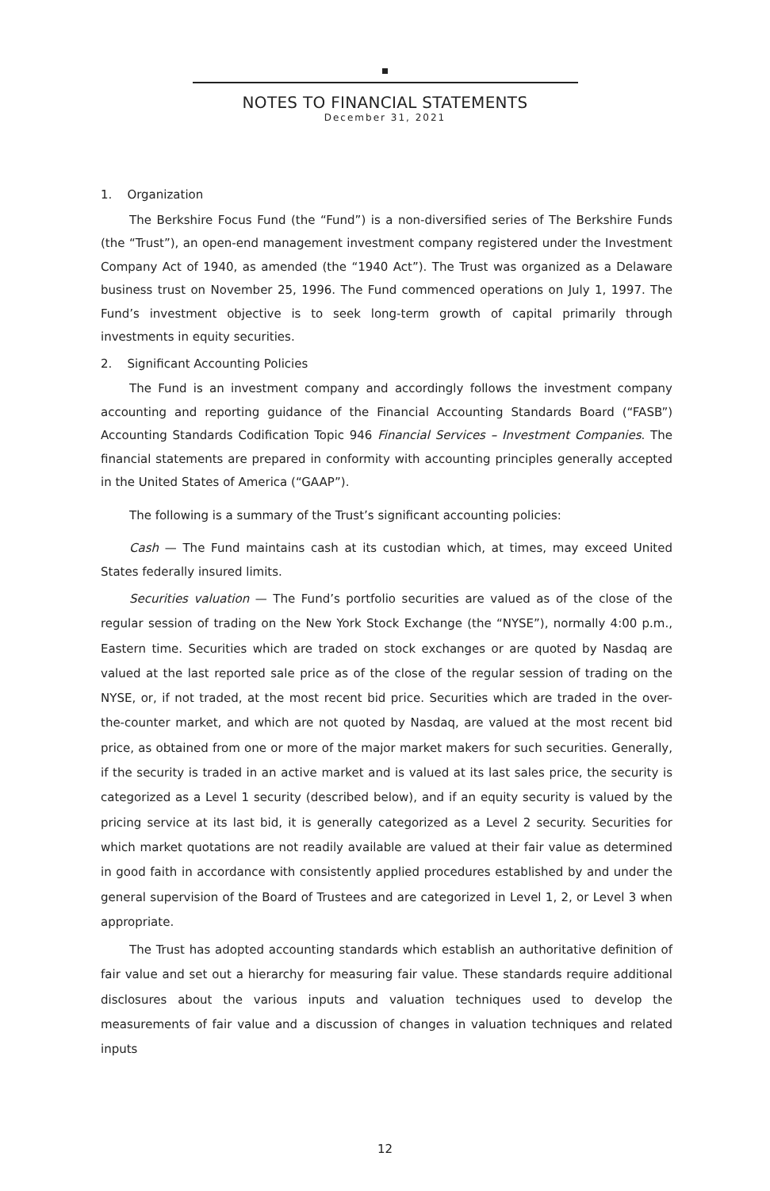NOTES TO FINANCIAL STATEMENTS
December 31, 2021
1. Organization
The Berkshire Focus Fund (the “Fund”) is a non-diversified series of The Berkshire Funds (the “Trust”), an open-end management investment company registered under the Investment Company Act of 1940, as amended (the “1940 Act”). The Trust was organized as a Delaware business trust on November 25, 1996. The Fund commenced operations on July 1, 1997. The Fund’s investment objective is to seek long-term growth of capital primarily through investments in equity securities.
2. Significant Accounting Policies
The Fund is an investment company and accordingly follows the investment company accounting and reporting guidance of the Financial Accounting Standards Board (“FASB”) Accounting Standards Codification Topic 946 Financial Services – Investment Companies. The financial statements are prepared in conformity with accounting principles generally accepted in the United States of America (“GAAP”).
The following is a summary of the Trust’s significant accounting policies:
Cash — The Fund maintains cash at its custodian which, at times, may exceed United States federally insured limits.
Securities valuation — The Fund’s portfolio securities are valued as of the close of the regular session of trading on the New York Stock Exchange (the “NYSE”), normally 4:00 p.m., Eastern time. Securities which are traded on stock exchanges or are quoted by Nasdaq are valued at the last reported sale price as of the close of the regular session of trading on the NYSE, or, if not traded, at the most recent bid price. Securities which are traded in the over-the-counter market, and which are not quoted by Nasdaq, are valued at the most recent bid price, as obtained from one or more of the major market makers for such securities. Generally, if the security is traded in an active market and is valued at its last sales price, the security is categorized as a Level 1 security (described below), and if an equity security is valued by the pricing service at its last bid, it is generally categorized as a Level 2 security. Securities for which market quotations are not readily available are valued at their fair value as determined in good faith in accordance with consistently applied procedures established by and under the general supervision of the Board of Trustees and are categorized in Level 1, 2, or Level 3 when appropriate.
The Trust has adopted accounting standards which establish an authoritative definition of fair value and set out a hierarchy for measuring fair value. These standards require additional disclosures about the various inputs and valuation techniques used to develop the measurements of fair value and a discussion of changes in valuation techniques and related inputs
12